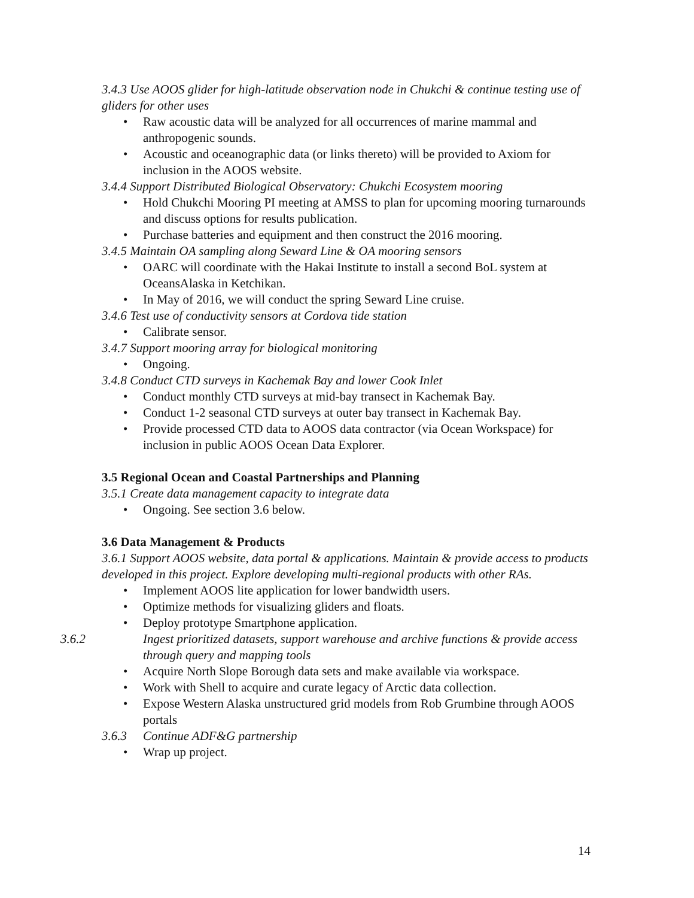3.4.3 Use AOOS glider for high-latitude observation node in Chukchi & continue testing use of gliders for other uses
• Raw acoustic data will be analyzed for all occurrences of marine mammal and anthropogenic sounds.
• Acoustic and oceanographic data (or links thereto) will be provided to Axiom for inclusion in the AOOS website.
3.4.4 Support Distributed Biological Observatory: Chukchi Ecosystem mooring
• Hold Chukchi Mooring PI meeting at AMSS to plan for upcoming mooring turnarounds and discuss options for results publication.
• Purchase batteries and equipment and then construct the 2016 mooring.
3.4.5 Maintain OA sampling along Seward Line & OA mooring sensors
• OARC will coordinate with the Hakai Institute to install a second BoL system at OceansAlaska in Ketchikan.
• In May of 2016, we will conduct the spring Seward Line cruise.
3.4.6 Test use of conductivity sensors at Cordova tide station
• Calibrate sensor.
3.4.7 Support mooring array for biological monitoring
• Ongoing.
3.4.8 Conduct CTD surveys in Kachemak Bay and lower Cook Inlet
• Conduct monthly CTD surveys at mid-bay transect in Kachemak Bay.
• Conduct 1-2 seasonal CTD surveys at outer bay transect in Kachemak Bay.
• Provide processed CTD data to AOOS data contractor (via Ocean Workspace) for inclusion in public AOOS Ocean Data Explorer.
3.5 Regional Ocean and Coastal Partnerships and Planning
3.5.1 Create data management capacity to integrate data
• Ongoing. See section 3.6 below.
3.6 Data Management & Products
3.6.1 Support AOOS website, data portal & applications. Maintain & provide access to products developed in this project. Explore developing multi-regional products with other RAs.
• Implement AOOS lite application for lower bandwidth users.
• Optimize methods for visualizing gliders and floats.
• Deploy prototype Smartphone application.
3.6.2 Ingest prioritized datasets, support warehouse and archive functions & provide access through query and mapping tools
• Acquire North Slope Borough data sets and make available via workspace.
• Work with Shell to acquire and curate legacy of Arctic data collection.
• Expose Western Alaska unstructured grid models from Rob Grumbine through AOOS portals
3.6.3 Continue ADF&G partnership
• Wrap up project.
14